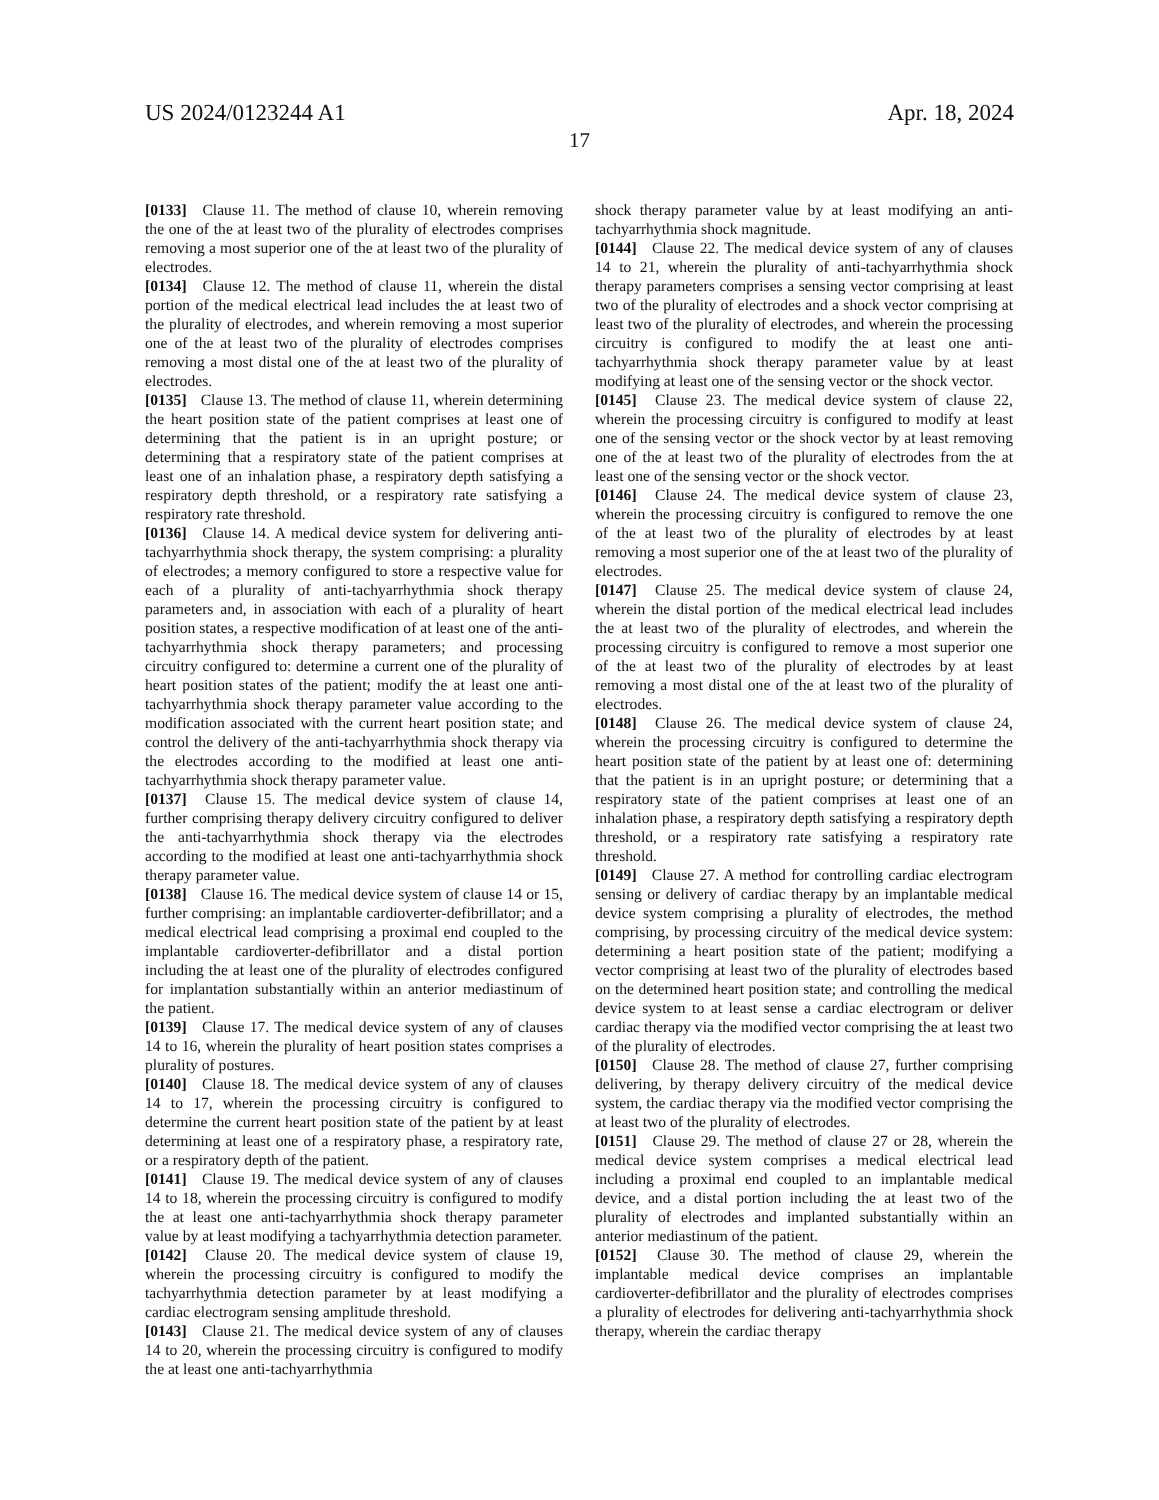US 2024/0123244 A1 Apr. 18, 2024
17
[0133] Clause 11. The method of clause 10, wherein removing the one of the at least two of the plurality of electrodes comprises removing a most superior one of the at least two of the plurality of electrodes.
[0134] Clause 12. The method of clause 11, wherein the distal portion of the medical electrical lead includes the at least two of the plurality of electrodes, and wherein removing a most superior one of the at least two of the plurality of electrodes comprises removing a most distal one of the at least two of the plurality of electrodes.
[0135] Clause 13. The method of clause 11, wherein determining the heart position state of the patient comprises at least one of determining that the patient is in an upright posture; or determining that a respiratory state of the patient comprises at least one of an inhalation phase, a respiratory depth satisfying a respiratory depth threshold, or a respiratory rate satisfying a respiratory rate threshold.
[0136] Clause 14. A medical device system for delivering anti-tachyarrhythmia shock therapy, the system comprising: a plurality of electrodes; a memory configured to store a respective value for each of a plurality of anti-tachyarrhythmia shock therapy parameters and, in association with each of a plurality of heart position states, a respective modification of at least one of the anti-tachyarrhythmia shock therapy parameters; and processing circuitry configured to: determine a current one of the plurality of heart position states of the patient; modify the at least one anti-tachyarrhythmia shock therapy parameter value according to the modification associated with the current heart position state; and control the delivery of the anti-tachyarrhythmia shock therapy via the electrodes according to the modified at least one anti-tachyarrhythmia shock therapy parameter value.
[0137] Clause 15. The medical device system of clause 14, further comprising therapy delivery circuitry configured to deliver the anti-tachyarrhythmia shock therapy via the electrodes according to the modified at least one anti-tachyarrhythmia shock therapy parameter value.
[0138] Clause 16. The medical device system of clause 14 or 15, further comprising: an implantable cardioverter-defibrillator; and a medical electrical lead comprising a proximal end coupled to the implantable cardioverter-defibrillator and a distal portion including the at least one of the plurality of electrodes configured for implantation substantially within an anterior mediastinum of the patient.
[0139] Clause 17. The medical device system of any of clauses 14 to 16, wherein the plurality of heart position states comprises a plurality of postures.
[0140] Clause 18. The medical device system of any of clauses 14 to 17, wherein the processing circuitry is configured to determine the current heart position state of the patient by at least determining at least one of a respiratory phase, a respiratory rate, or a respiratory depth of the patient.
[0141] Clause 19. The medical device system of any of clauses 14 to 18, wherein the processing circuitry is configured to modify the at least one anti-tachyarrhythmia shock therapy parameter value by at least modifying a tachyarrhythmia detection parameter.
[0142] Clause 20. The medical device system of clause 19, wherein the processing circuitry is configured to modify the tachyarrhythmia detection parameter by at least modifying a cardiac electrogram sensing amplitude threshold.
[0143] Clause 21. The medical device system of any of clauses 14 to 20, wherein the processing circuitry is configured to modify the at least one anti-tachyarrhythmia
shock therapy parameter value by at least modifying an anti-tachyarrhythmia shock magnitude.
[0144] Clause 22. The medical device system of any of clauses 14 to 21, wherein the plurality of anti-tachyarrhythmia shock therapy parameters comprises a sensing vector comprising at least two of the plurality of electrodes and a shock vector comprising at least two of the plurality of electrodes, and wherein the processing circuitry is configured to modify the at least one anti-tachyarrhythmia shock therapy parameter value by at least modifying at least one of the sensing vector or the shock vector.
[0145] Clause 23. The medical device system of clause 22, wherein the processing circuitry is configured to modify at least one of the sensing vector or the shock vector by at least removing one of the at least two of the plurality of electrodes from the at least one of the sensing vector or the shock vector.
[0146] Clause 24. The medical device system of clause 23, wherein the processing circuitry is configured to remove the one of the at least two of the plurality of electrodes by at least removing a most superior one of the at least two of the plurality of electrodes.
[0147] Clause 25. The medical device system of clause 24, wherein the distal portion of the medical electrical lead includes the at least two of the plurality of electrodes, and wherein the processing circuitry is configured to remove a most superior one of the at least two of the plurality of electrodes by at least removing a most distal one of the at least two of the plurality of electrodes.
[0148] Clause 26. The medical device system of clause 24, wherein the processing circuitry is configured to determine the heart position state of the patient by at least one of: determining that the patient is in an upright posture; or determining that a respiratory state of the patient comprises at least one of an inhalation phase, a respiratory depth satisfying a respiratory depth threshold, or a respiratory rate satisfying a respiratory rate threshold.
[0149] Clause 27. A method for controlling cardiac electrogram sensing or delivery of cardiac therapy by an implantable medical device system comprising a plurality of electrodes, the method comprising, by processing circuitry of the medical device system: determining a heart position state of the patient; modifying a vector comprising at least two of the plurality of electrodes based on the determined heart position state; and controlling the medical device system to at least sense a cardiac electrogram or deliver cardiac therapy via the modified vector comprising the at least two of the plurality of electrodes.
[0150] Clause 28. The method of clause 27, further comprising delivering, by therapy delivery circuitry of the medical device system, the cardiac therapy via the modified vector comprising the at least two of the plurality of electrodes.
[0151] Clause 29. The method of clause 27 or 28, wherein the medical device system comprises a medical electrical lead including a proximal end coupled to an implantable medical device, and a distal portion including the at least two of the plurality of electrodes and implanted substantially within an anterior mediastinum of the patient.
[0152] Clause 30. The method of clause 29, wherein the implantable medical device comprises an implantable cardioverter-defibrillator and the plurality of electrodes comprises a plurality of electrodes for delivering anti-tachyarrhythmia shock therapy, wherein the cardiac therapy